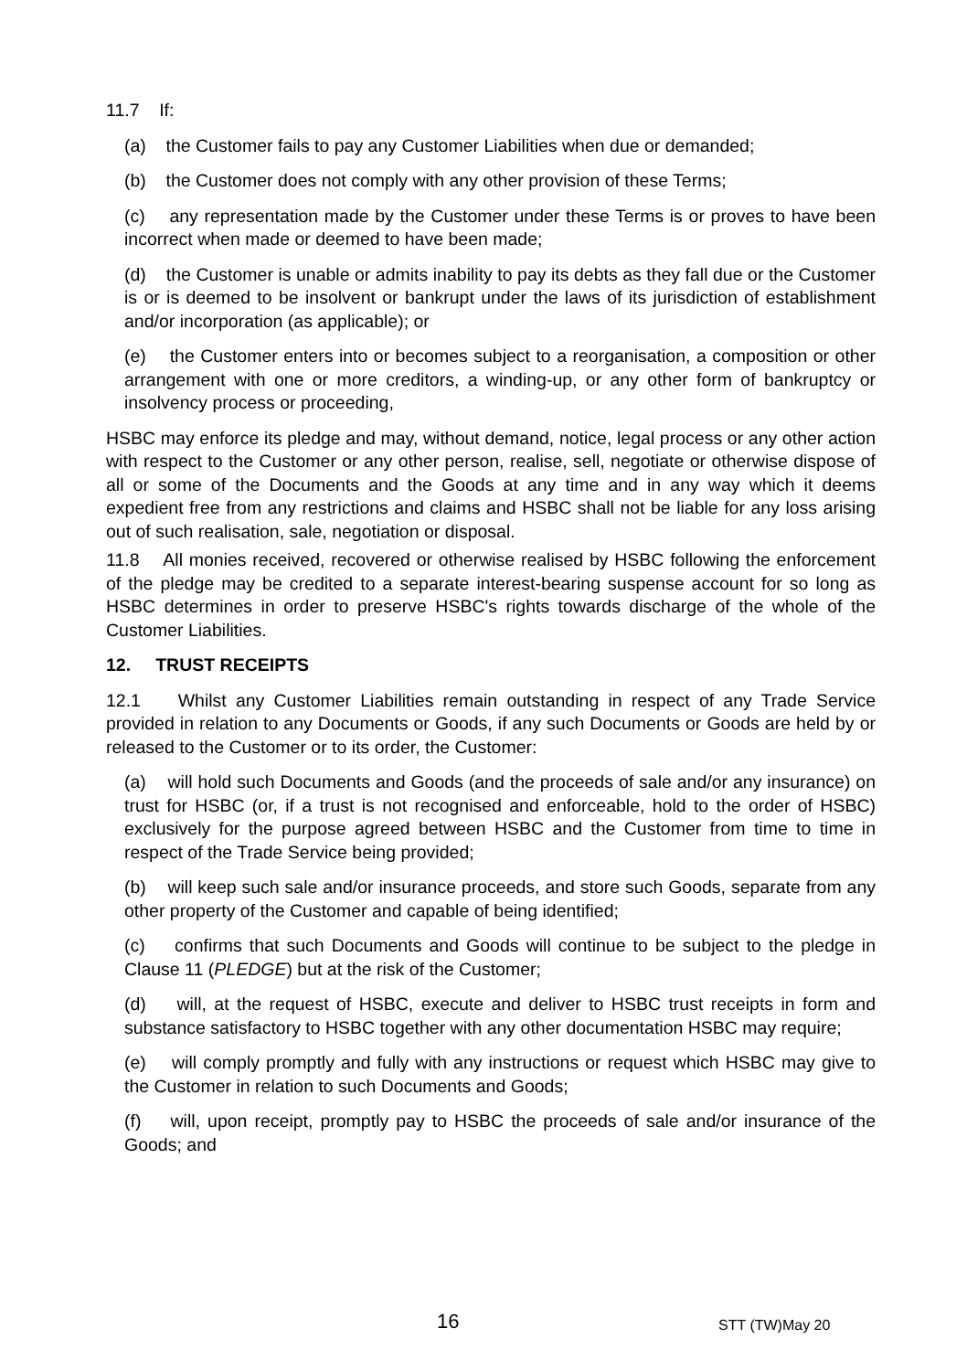11.7 If:
(a) the Customer fails to pay any Customer Liabilities when due or demanded;
(b) the Customer does not comply with any other provision of these Terms;
(c) any representation made by the Customer under these Terms is or proves to have been incorrect when made or deemed to have been made;
(d) the Customer is unable or admits inability to pay its debts as they fall due or the Customer is or is deemed to be insolvent or bankrupt under the laws of its jurisdiction of establishment and/or incorporation (as applicable); or
(e) the Customer enters into or becomes subject to a reorganisation, a composition or other arrangement with one or more creditors, a winding-up, or any other form of bankruptcy or insolvency process or proceeding,
HSBC may enforce its pledge and may, without demand, notice, legal process or any other action with respect to the Customer or any other person, realise, sell, negotiate or otherwise dispose of all or some of the Documents and the Goods at any time and in any way which it deems expedient free from any restrictions and claims and HSBC shall not be liable for any loss arising out of such realisation, sale, negotiation or disposal.
11.8 All monies received, recovered or otherwise realised by HSBC following the enforcement of the pledge may be credited to a separate interest-bearing suspense account for so long as HSBC determines in order to preserve HSBC's rights towards discharge of the whole of the Customer Liabilities.
12. TRUST RECEIPTS
12.1 Whilst any Customer Liabilities remain outstanding in respect of any Trade Service provided in relation to any Documents or Goods, if any such Documents or Goods are held by or released to the Customer or to its order, the Customer:
(a) will hold such Documents and Goods (and the proceeds of sale and/or any insurance) on trust for HSBC (or, if a trust is not recognised and enforceable, hold to the order of HSBC) exclusively for the purpose agreed between HSBC and the Customer from time to time in respect of the Trade Service being provided;
(b) will keep such sale and/or insurance proceeds, and store such Goods, separate from any other property of the Customer and capable of being identified;
(c) confirms that such Documents and Goods will continue to be subject to the pledge in Clause 11 (PLEDGE) but at the risk of the Customer;
(d) will, at the request of HSBC, execute and deliver to HSBC trust receipts in form and substance satisfactory to HSBC together with any other documentation HSBC may require;
(e) will comply promptly and fully with any instructions or request which HSBC may give to the Customer in relation to such Documents and Goods;
(f) will, upon receipt, promptly pay to HSBC the proceeds of sale and/or insurance of the Goods; and
16 STT (TW)May 20